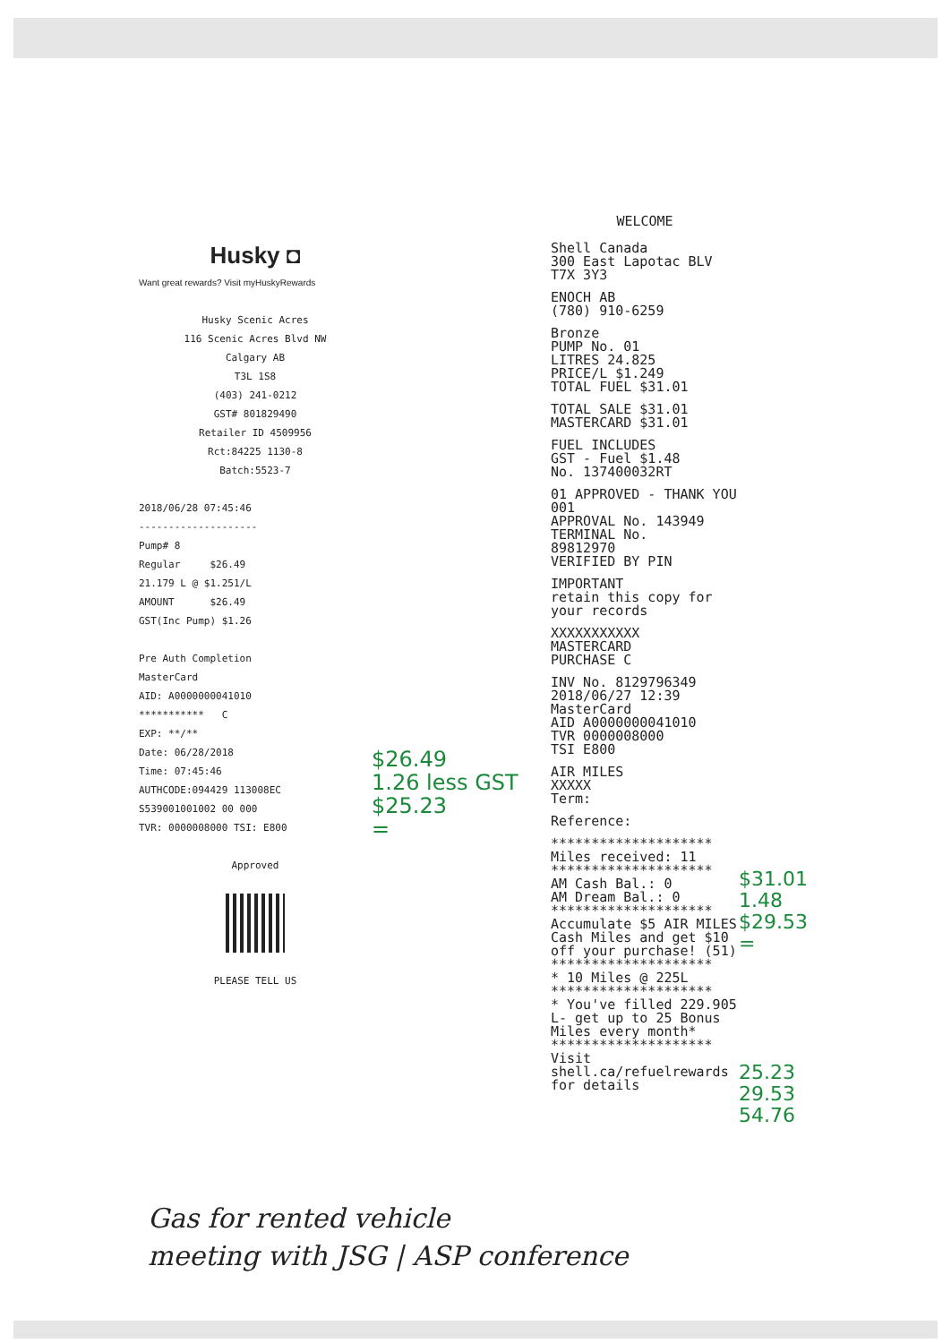Husky ◘
Want great rewards? Visit myHuskyRewards
Husky Scenic Acres
116 Scenic Acres Blvd NW
Calgary AB
T3L 1S8
(403) 241-0212
GST# 801829490
Retailer ID 4509956
Rct:84225 1130-8
Batch:5523-7
2018/06/28 07:45:46
--------------------
Pump# 8
Regular $26.49
21.179 L @ $1.251/L
AMOUNT $26.49
GST(Inc Pump) $1.26
Pre Auth Completion
MasterCard
AID: A0000000041010
*********** C
EXP: **/**
Date: 06/28/2018
Time: 07:45:46
AUTHCODE:094429 113008EC
S539001001002 00 000
TVR: 0000008000 TSI: E800
Approved
PLEASE TELL US
$26.49
1.26 less GST
$25.23
=
WELCOME
Shell Canada
300 East Lapotac BLV
T7X 3Y3
ENOCH AB
(780) 910-6259
Bronze
PUMP No. 01
LITRES 24.825
PRICE/L $1.249
TOTAL FUEL $31.01
TOTAL SALE $31.01
MASTERCARD $31.01
FUEL INCLUDES
GST - Fuel $1.48
No. 137400032RT
01 APPROVED - THANK YOU 001
APPROVAL No. 143949
TERMINAL No.
89812970
VERIFIED BY PIN
IMPORTANT
retain this copy for your records
XXXXXXXXXXX
MASTERCARD
PURCHASE C
INV No. 8129796349
2018/06/27 12:39
MasterCard
AID A0000000041010
TVR 0000008000
TSI E800
AIR MILES
XXXXX
Term:
Reference:
********************
Miles received: 11
********************
AM Cash Bal.: 0
AM Dream Bal.: 0
********************
Accumulate $5 AIR MILES Cash Miles and get $10 off your purchase! (51)
********************
* 10 Miles @ 225L
********************
* You've filled 229.905 L- get up to 25 Bonus Miles every month*
********************
Visit shell.ca/refuelrewards for details
$31.01
1.48
$29.53
=
25.23
29.53
54.76
Gas for rented vehicle
meeting with JSG | ASP conference